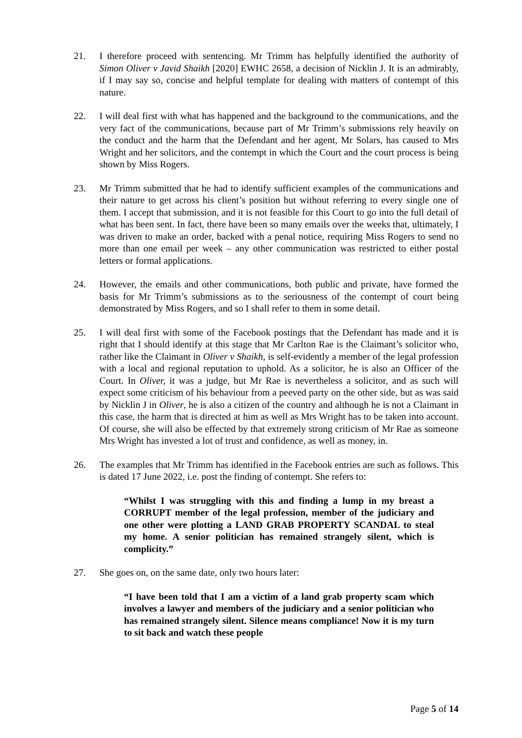21. I therefore proceed with sentencing. Mr Trimm has helpfully identified the authority of Simon Oliver v Javid Shaikh [2020] EWHC 2658, a decision of Nicklin J. It is an admirably, if I may say so, concise and helpful template for dealing with matters of contempt of this nature.
22. I will deal first with what has happened and the background to the communications, and the very fact of the communications, because part of Mr Trimm’s submissions rely heavily on the conduct and the harm that the Defendant and her agent, Mr Solars, has caused to Mrs Wright and her solicitors, and the contempt in which the Court and the court process is being shown by Miss Rogers.
23. Mr Trimm submitted that he had to identify sufficient examples of the communications and their nature to get across his client’s position but without referring to every single one of them. I accept that submission, and it is not feasible for this Court to go into the full detail of what has been sent. In fact, there have been so many emails over the weeks that, ultimately, I was driven to make an order, backed with a penal notice, requiring Miss Rogers to send no more than one email per week – any other communication was restricted to either postal letters or formal applications.
24. However, the emails and other communications, both public and private, have formed the basis for Mr Trimm’s submissions as to the seriousness of the contempt of court being demonstrated by Miss Rogers, and so I shall refer to them in some detail.
25. I will deal first with some of the Facebook postings that the Defendant has made and it is right that I should identify at this stage that Mr Carlton Rae is the Claimant’s solicitor who, rather like the Claimant in Oliver v Shaikh, is self-evidently a member of the legal profession with a local and regional reputation to uphold. As a solicitor, he is also an Officer of the Court. In Oliver, it was a judge, but Mr Rae is nevertheless a solicitor, and as such will expect some criticism of his behaviour from a peeved party on the other side, but as was said by Nicklin J in Oliver, he is also a citizen of the country and although he is not a Claimant in this case, the harm that is directed at him as well as Mrs Wright has to be taken into account. Of course, she will also be effected by that extremely strong criticism of Mr Rae as someone Mrs Wright has invested a lot of trust and confidence, as well as money, in.
26. The examples that Mr Trimm has identified in the Facebook entries are such as follows. This is dated 17 June 2022, i.e. post the finding of contempt. She refers to:
“Whilst I was struggling with this and finding a lump in my breast a CORRUPT member of the legal profession, member of the judiciary and one other were plotting a LAND GRAB PROPERTY SCANDAL to steal my home. A senior politician has remained strangely silent, which is complicity.”
27. She goes on, on the same date, only two hours later:
“I have been told that I am a victim of a land grab property scam which involves a lawyer and members of the judiciary and a senior politician who has remained strangely silent. Silence means compliance! Now it is my turn to sit back and watch these people
Page 5 of 14